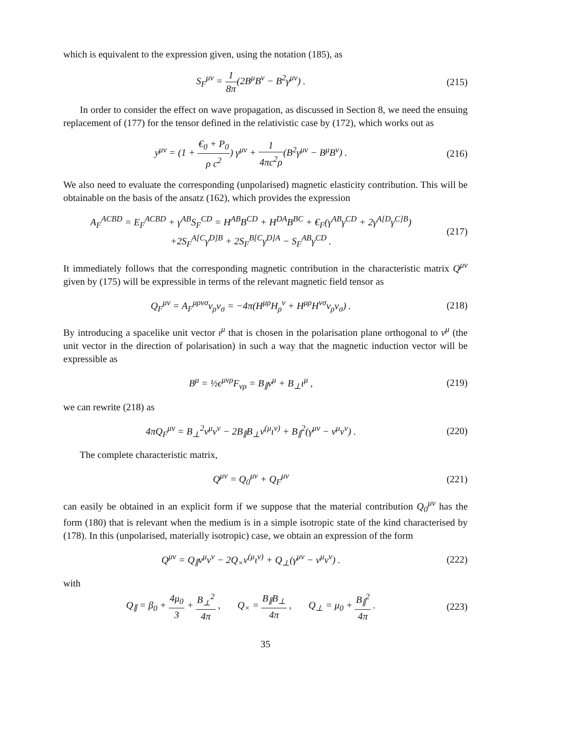which is equivalent to the expression given, using the notation (185), as
S<sub>F</sub><sup>μν</sup> = 1 8π(2B<sup>μ</sup>B<sup>ν</sup> − B<sup>2</sup>γ<sup>μν</sup>) . (215)
In order to consider the effect on wave propagation, as discussed in Section 8, we need the ensuing replacement of (177) for the tensor defined in the relativistic case by (172), which works out as
y<sup>μν</sup> = (1 + €<sub>0</sub> + P<sub>0</sub> ρ c<sup>2</sup>) γ<sup>μν</sup> + 1 4πc<sup>2</sup>ρ(B<sup>2</sup>γ<sup>μν</sup> − B<sup>μ</sup>B<sup>ν</sup>) .
(216)
We also need to evaluate the corresponding (unpolarised) magnetic elasticity contribution. This will be obtainable on the basis of the ansatz (162), which provides the expression
A<sub>F</sub><sup>ACBD</sup> = E<sub>F</sub><sup>ACBD</sup> + γ<sup>AB</sup>S<sub>F</sub><sup>CD</sup> = H<sup>AB</sup>B<sup>CD</sup> + H<sup>DA</sup>B<sup>BC</sup> + €<sub>F</sub>(γ<sup>AB</sup>γ<sup>CD</sup> + 2γ<sup>A[D</sup>γ<sup>C]B</sup>)
+2S<sub>F</sub><sup>A[C</sup>γ<sup>D]B</sup> + 2S<sub>F</sub><sup>B[C</sup>γ<sup>D]A</sup> − S<sub>F</sub><sup>AB</sup>γ<sup>CD</sup> .
(217)
It immediately follows that the corresponding magnetic contribution in the characteristic matrix Q<sup>μν</sup> given by (175) will be expressible in terms of the relevant magnetic field tensor as
Q<sub>F</sub><sup>μν</sup> = A<sub>F</sub><sup>μρνσ</sup>ν<sub>ρ</sub>ν<sub>σ</sub> = −4π(H<sup>μρ</sup>H<sub>ρ</sub><sup>ν</sup> + H<sup>μρ</sup>H<sup>νσ</sup>ν<sub>ρ</sub>ν<sub>σ</sub>) .
(218)
By introducing a spacelike unit vector ι<sup>μ</sup> that is chosen in the polarisation plane orthogonal to ν<sup>μ</sup> (the unit vector in the direction of polarisation) in such a way that the magnetic induction vector will be expressible as
B<sup>μ</sup> = ½ϵ<sup>μνρ</sup>F<sub>νρ</sub> = B<sub>∥</sub>ν<sup>μ</sup> + B<sub>⊥</sub>ι<sup>μ</sup> , (219)
we can rewrite (218) as
4πQ<sub>F</sub><sup>μν</sup> = B<sub>⊥</sub><sup>2</sup>ν<sup>μ</sup>ν<sup>ν</sup> − 2B<sub>∥</sub>B<sub>⊥</sub>ν<sup>(μ</sup>ι<sup>ν)</sup> + B<sub>∥</sub><sup>2</sup>(γ<sup>μν</sup> − ν<sup>μ</sup>ν<sup>ν</sup>) .
(220)
The complete characteristic matrix,
Q<sup>μν</sup> = Q<sub>0</sub><sup>μν</sup> + Q<sub>F</sub><sup>μν</sup> (221)
can easily be obtained in an explicit form if we suppose that the material contribution Q<sub>0</sub><sup>μν</sup> has the form (180) that is relevant when the medium is in a simple isotropic state of the kind characterised by (178). In this (unpolarised, materially isotropic) case, we obtain an expression of the form
Q<sup>μν</sup> = Q<sub>∥</sub>ν<sup>μ</sup>ν<sup>ν</sup> − 2Q<sub>×</sub>ν<sup>(μ</sup>ι<sup>ν)</sup> + Q<sub>⊥</sub>(γ<sup>μν</sup> − ν<sup>μ</sup>ν<sup>ν</sup>) .
(222)
with
Q<sub>∥</sub> = β<sub>0</sub> + 4μ<sub>0</sub> 3 + B<sub>⊥</sub><sup>2</sup> 4π , Q<sub>×</sub> = B<sub>∥</sub>B<sub>⊥</sub> 4π , Q<sub>⊥</sub> = μ<sub>0</sub> + B<sub>∥</sub><sup>2</sup> 4π .
(223)
35